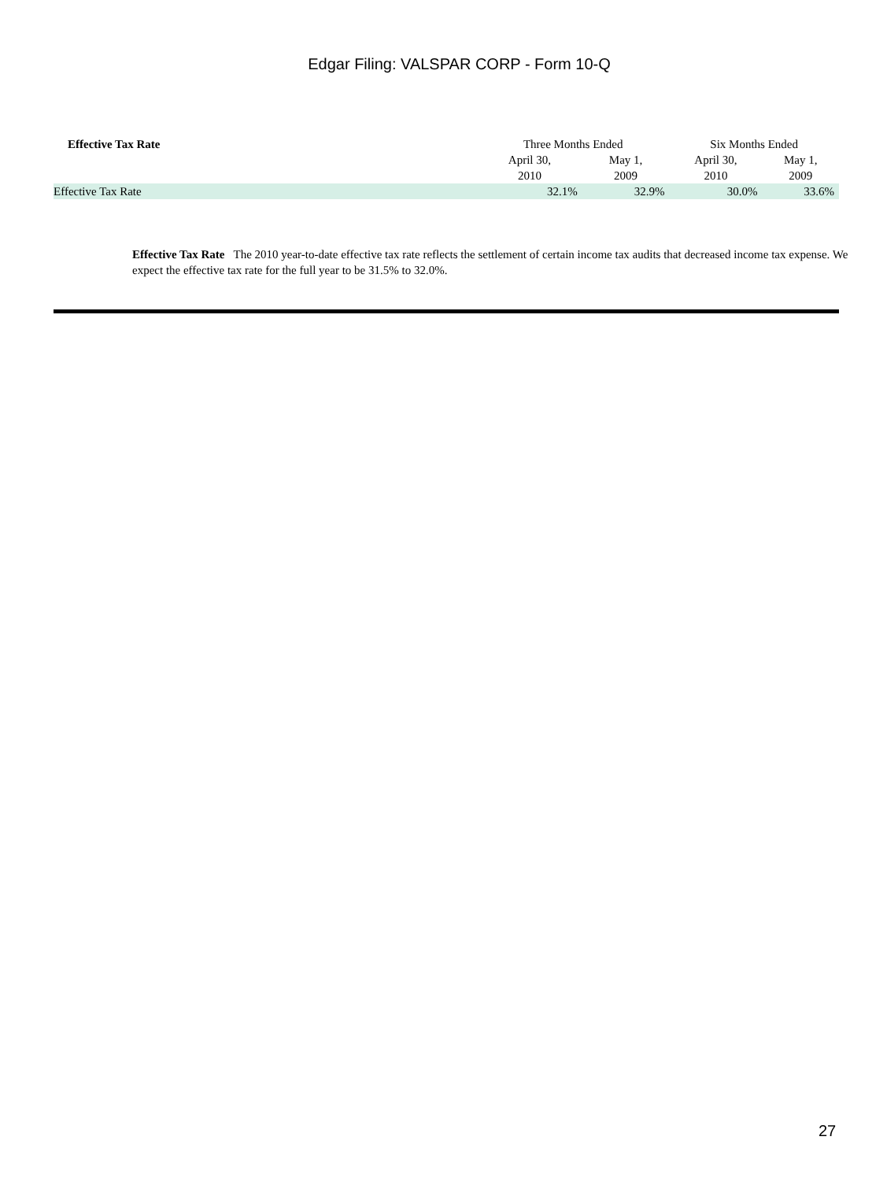Edgar Filing: VALSPAR CORP - Form 10-Q
| Effective Tax Rate | Three Months Ended | | Six Months Ended | |
| --- | --- | --- | --- | --- |
| | April 30, 2010 | May 1, 2009 | April 30, 2010 | May 1, 2009 |
| Effective Tax Rate | 32.1% | 32.9% | 30.0% | 33.6% |
Effective Tax Rate The 2010 year-to-date effective tax rate reflects the settlement of certain income tax audits that decreased income tax expense. We expect the effective tax rate for the full year to be 31.5% to 32.0%.
27